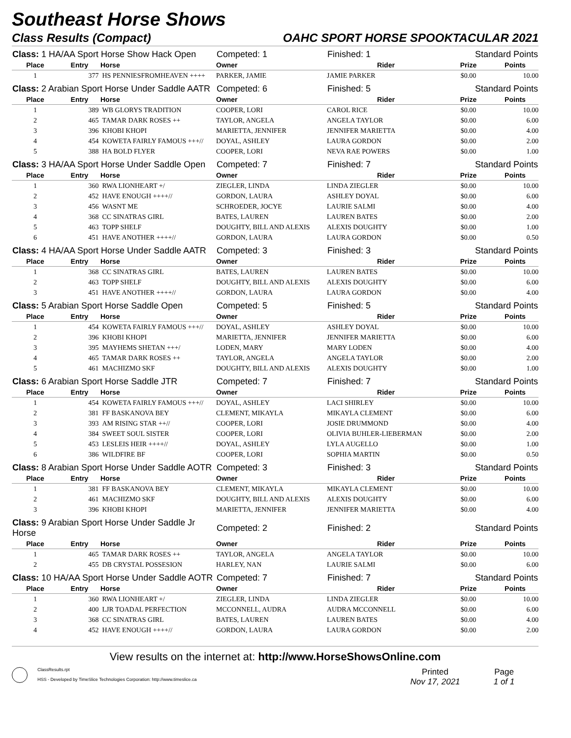Southeast Horse Shows
Class Results (Compact) OAHC SPORT HORSE SPOOKTACULAR 2021
| Class: 1 HA/AA Sport Horse Show Hack Open | | | Competed: 1 | Finished: 1 | Standard Points | |
| Place | Entry | Horse | Owner | Rider | Prize | Points |
| 1 | 377 | HS PENNIESFROMHEAVEN ++++ | PARKER, JAMIE | JAMIE PARKER | $0.00 | 10.00 |
| Class: 2 Arabian Sport Horse Under Saddle AATR | | | Competed: 6 | Finished: 5 | Standard Points | |
| Place | Entry | Horse | Owner | Rider | Prize | Points |
| 1 | 389 | WB GLORYS TRADITION | COOPER, LORI | CAROL RICE | $0.00 | 10.00 |
| 2 | 465 | TAMAR DARK ROSES ++ | TAYLOR, ANGELA | ANGELA TAYLOR | $0.00 | 6.00 |
| 3 | 396 | KHOBI KHOPI | MARIETTA, JENNIFER | JENNIFER MARIETTA | $0.00 | 4.00 |
| 4 | 454 | KOWETA FAIRLY FAMOUS +++// | DOYAL, ASHLEY | LAURA GORDON | $0.00 | 2.00 |
| 5 | 388 | HA BOLD FLYER | COOPER, LORI | NEVA RAE POWERS | $0.00 | 1.00 |
| Class: 3 HA/AA Sport Horse Under Saddle Open | | | Competed: 7 | Finished: 7 | Standard Points | |
| Place | Entry | Horse | Owner | Rider | Prize | Points |
| 1 | 360 | RWA LIONHEART +/ | ZIEGLER, LINDA | LINDA ZIEGLER | $0.00 | 10.00 |
| 2 | 452 | HAVE ENOUGH ++++// | GORDON, LAURA | ASHLEY DOYAL | $0.00 | 6.00 |
| 3 | 456 | WASNT ME | SCHROEDER, JOCYE | LAURIE SALMI | $0.00 | 4.00 |
| 4 | 368 | CC SINATRAS GIRL | BATES, LAUREN | LAUREN BATES | $0.00 | 2.00 |
| 5 | 463 | TOPP SHELF | DOUGHTY, BILL AND ALEXIS | ALEXIS DOUGHTY | $0.00 | 1.00 |
| 6 | 451 | HAVE ANOTHER ++++// | GORDON, LAURA | LAURA GORDON | $0.00 | 0.50 |
| Class: 4 HA/AA Sport Horse Under Saddle AATR | | | Competed: 3 | Finished: 3 | Standard Points | |
| Place | Entry | Horse | Owner | Rider | Prize | Points |
| 1 | 368 | CC SINATRAS GIRL | BATES, LAUREN | LAUREN BATES | $0.00 | 10.00 |
| 2 | 463 | TOPP SHELF | DOUGHTY, BILL AND ALEXIS | ALEXIS DOUGHTY | $0.00 | 6.00 |
| 3 | 451 | HAVE ANOTHER ++++// | GORDON, LAURA | LAURA GORDON | $0.00 | 4.00 |
| Class: 5 Arabian Sport Horse Saddle Open | | | Competed: 5 | Finished: 5 | Standard Points | |
| Place | Entry | Horse | Owner | Rider | Prize | Points |
| 1 | 454 | KOWETA FAIRLY FAMOUS +++// | DOYAL, ASHLEY | ASHLEY DOYAL | $0.00 | 10.00 |
| 2 | 396 | KHOBI KHOPI | MARIETTA, JENNIFER | JENNIFER MARIETTA | $0.00 | 6.00 |
| 3 | 395 | MAYHEMS SHETAN +++/ | LODEN, MARY | MARY LODEN | $0.00 | 4.00 |
| 4 | 465 | TAMAR DARK ROSES ++ | TAYLOR, ANGELA | ANGELA TAYLOR | $0.00 | 2.00 |
| 5 | 461 | MACHIZMO SKF | DOUGHTY, BILL AND ALEXIS | ALEXIS DOUGHTY | $0.00 | 1.00 |
| Class: 6 Arabian Sport Horse Saddle JTR | | | Competed: 7 | Finished: 7 | Standard Points | |
| Place | Entry | Horse | Owner | Rider | Prize | Points |
| 1 | 454 | KOWETA FAIRLY FAMOUS +++// | DOYAL, ASHLEY | LACI SHIRLEY | $0.00 | 10.00 |
| 2 | 381 | FF BASKANOVA BEY | CLEMENT, MIKAYLA | MIKAYLA CLEMENT | $0.00 | 6.00 |
| 3 | 393 | AM RISING STAR ++// | COOPER, LORI | JOSIE DRUMMOND | $0.00 | 4.00 |
| 4 | 384 | SWEET SOUL SISTER | COOPER, LORI | OLIVIA BUHLER-LIEBERMAN | $0.00 | 2.00 |
| 5 | 453 | LESLEIS HEIR ++++// | DOYAL, ASHLEY | LYLA AUGELLO | $0.00 | 1.00 |
| 6 | 386 | WILDFIRE BF | COOPER, LORI | SOPHIA MARTIN | $0.00 | 0.50 |
| Class: 8 Arabian Sport Horse Under Saddle AOTR | | | Competed: 3 | Finished: 3 | Standard Points | |
| Place | Entry | Horse | Owner | Rider | Prize | Points |
| 1 | 381 | FF BASKANOVA BEY | CLEMENT, MIKAYLA | MIKAYLA CLEMENT | $0.00 | 10.00 |
| 2 | 461 | MACHIZMO SKF | DOUGHTY, BILL AND ALEXIS | ALEXIS DOUGHTY | $0.00 | 6.00 |
| 3 | 396 | KHOBI KHOPI | MARIETTA, JENNIFER | JENNIFER MARIETTA | $0.00 | 4.00 |
| Class: 9 Arabian Sport Horse Under Saddle Jr Horse | | | Competed: 2 | Finished: 2 | Standard Points | |
| Place | Entry | Horse | Owner | Rider | Prize | Points |
| 1 | 465 | TAMAR DARK ROSES ++ | TAYLOR, ANGELA | ANGELA TAYLOR | $0.00 | 10.00 |
| 2 | 455 | DB CRYSTAL POSSESION | HARLEY, NAN | LAURIE SALMI | $0.00 | 6.00 |
| Class: 10 HA/AA Sport Horse Under Saddle AOTR | | | Competed: 7 | Finished: 7 | Standard Points | |
| Place | Entry | Horse | Owner | Rider | Prize | Points |
| 1 | 360 | RWA LIONHEART +/ | ZIEGLER, LINDA | LINDA ZIEGLER | $0.00 | 10.00 |
| 2 | 400 | LJR TOADAL PERFECTION | MCCONNELL, AUDRA | AUDRA MCCONNELL | $0.00 | 6.00 |
| 3 | 368 | CC SINATRAS GIRL | BATES, LAUREN | LAUREN BATES | $0.00 | 4.00 |
| 4 | 452 | HAVE ENOUGH ++++// | GORDON, LAURA | LAURA GORDON | $0.00 | 2.00 |
View results on the internet at: http://www.HorseShowsOnline.com
ClassResults.rpt
HSS - Developed by TimeSlice Technologies Corporation: http://www.timeslice.ca
Printed
Nov 17, 2021
Page
1 of 1